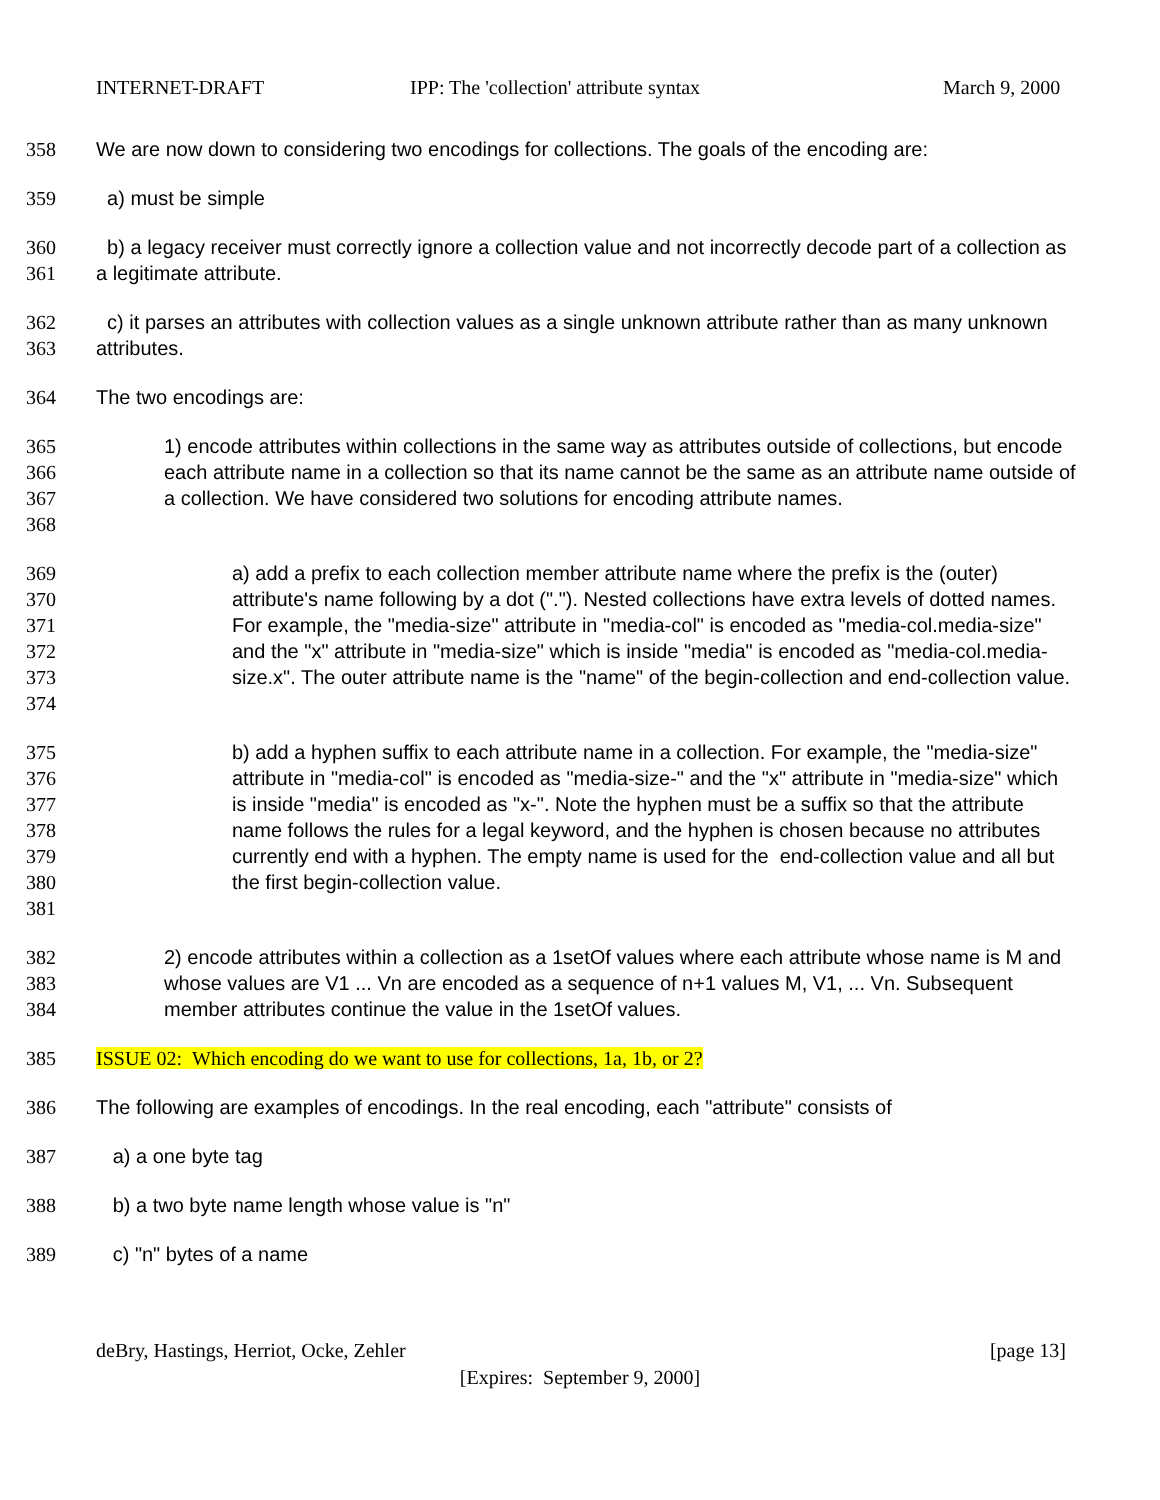INTERNET-DRAFT IPP: The 'collection' attribute syntax March 9, 2000
358 We are now down to considering two encodings for collections. The goals of the encoding are:
359 a) must be simple
360
361
b) a legacy receiver must correctly ignore a collection value and not incorrectly decode part of a collection as a legitimate attribute.
362
363
c) it parses an attributes with collection values as a single unknown attribute rather than as many unknown attributes.
364 The two encodings are:
365
366
367
368
1) encode attributes within collections in the same way as attributes outside of collections, but encode each attribute name in a collection so that its name cannot be the same as an attribute name outside of a collection. We have considered two solutions for encoding attribute names.
369
370
371
372
373
374
a) add a prefix to each collection member attribute name where the prefix is the (outer) attribute's name following by a dot ("."). Nested collections have extra levels of dotted names. For example, the "media-size" attribute in "media-col" is encoded as "media-col.media-size" and the "x" attribute in "media-size" which is inside "media" is encoded as "media-col.media-size.x". The outer attribute name is the "name" of the begin-collection and end-collection value.
375
376
377
378
379
380
381
b) add a hyphen suffix to each attribute name in a collection. For example, the "media-size" attribute in "media-col" is encoded as "media-size-" and the "x" attribute in "media-size" which is inside "media" is encoded as "x-". Note the hyphen must be a suffix so that the attribute name follows the rules for a legal keyword, and the hyphen is chosen because no attributes currently end with a hyphen. The empty name is used for the end-collection value and all but the first begin-collection value.
382
383
384
2) encode attributes within a collection as a 1setOf values where each attribute whose name is M and whose values are V1 ... Vn are encoded as a sequence of n+1 values M, V1, ... Vn. Subsequent member attributes continue the value in the 1setOf values.
385 ISSUE 02: Which encoding do we want to use for collections, 1a, 1b, or 2?
386 The following are examples of encodings. In the real encoding, each "attribute" consists of
387 a) a one byte tag
388 b) a two byte name length whose value is "n"
389 c) "n" bytes of a name
deBry, Hastings, Herriot, Ocke, Zehler [page 13]
[Expires: September 9, 2000]